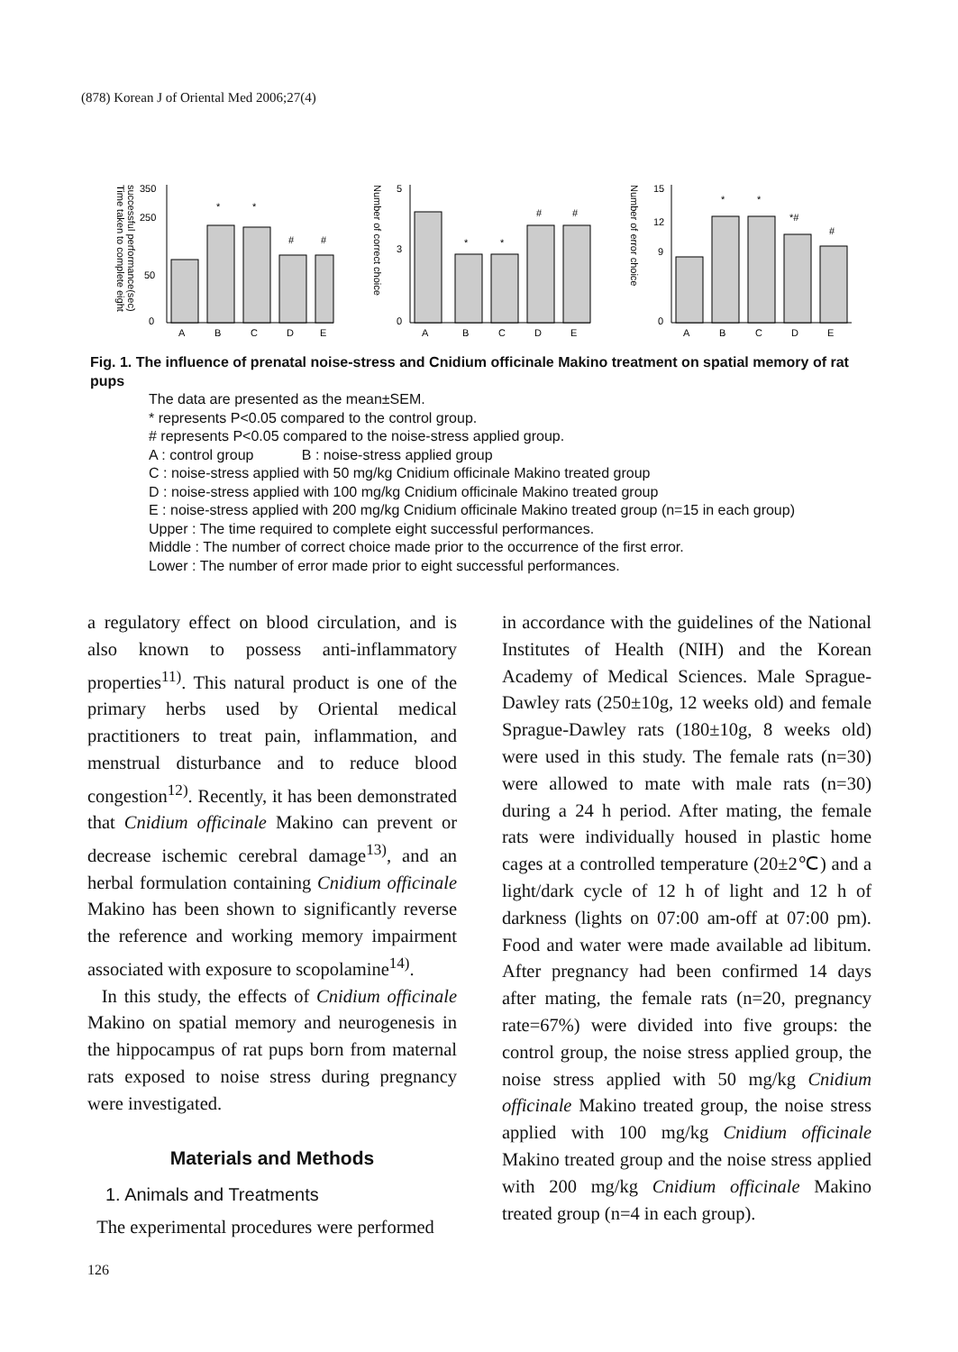(878) Korean J of Oriental Med 2006;27(4)
Time taken to complete eight
successful performance(sec)
350
250
50
0
*
*
#
#
A
B
C
D
E
Number of correct choice
5
3
0
*
*
#
#
A
B
C
D
E
Number of error choice
15
12
9
0
*
*
*#
#
A
B
C
D
E
Fig. 1. The influence of prenatal noise-stress and Cnidium officinale Makino treatment on spatial memory of rat pups
The data are presented as the mean±SEM.
* represents P<0.05 compared to the control group.
# represents P<0.05 compared to the noise-stress applied group.
A : control group B : noise-stress applied group
C : noise-stress applied with 50 mg/kg Cnidium officinale Makino treated group
D : noise-stress applied with 100 mg/kg Cnidium officinale Makino treated group
E : noise-stress applied with 200 mg/kg Cnidium officinale Makino treated group (n=15 in each group)
Upper : The time required to complete eight successful performances.
Middle : The number of correct choice made prior to the occurrence of the first error.
Lower : The number of error made prior to eight successful performances.
a regulatory effect on blood circulation, and is also known to possess anti-inflammatory properties<sup>11)</sup>. This natural product is one of the primary herbs used by Oriental medical practitioners to treat pain, inflammation, and menstrual disturbance and to reduce blood congestion<sup>12)</sup>. Recently, it has been demonstrated that Cnidium officinale Makino can prevent or decrease ischemic cerebral damage<sup>13)</sup>, and an herbal formulation containing Cnidium officinale Makino has been shown to significantly reverse the reference and working memory impairment associated with exposure to scopolamine<sup>14)</sup>.
In this study, the effects of Cnidium officinale Makino on spatial memory and neurogenesis in the hippocampus of rat pups born from maternal rats exposed to noise stress during pregnancy were investigated.
Materials and Methods
1. Animals and Treatments
The experimental procedures were performed
in accordance with the guidelines of the National Institutes of Health (NIH) and the Korean Academy of Medical Sciences. Male Sprague- Dawley rats (250±10g, 12 weeks old) and female Sprague-Dawley rats (180±10g, 8 weeks old) were used in this study. The female rats (n=30) were allowed to mate with male rats (n=30) during a 24 h period. After mating, the female rats were individually housed in plastic home cages at a controlled temperature (20±2℃) and a light/dark cycle of 12 h of light and 12 h of darkness (lights on 07:00 am-off at 07:00 pm). Food and water were made available ad libitum. After pregnancy had been confirmed 14 days after mating, the female rats (n=20, pregnancy rate=67%) were divided into five groups: the control group, the noise stress applied group, the noise stress applied with 50 mg/kg Cnidium officinale Makino treated group, the noise stress applied with 100 mg/kg Cnidium officinale Makino treated group and the noise stress applied with 200 mg/kg Cnidium officinale Makino treated group (n=4 in each group).
126